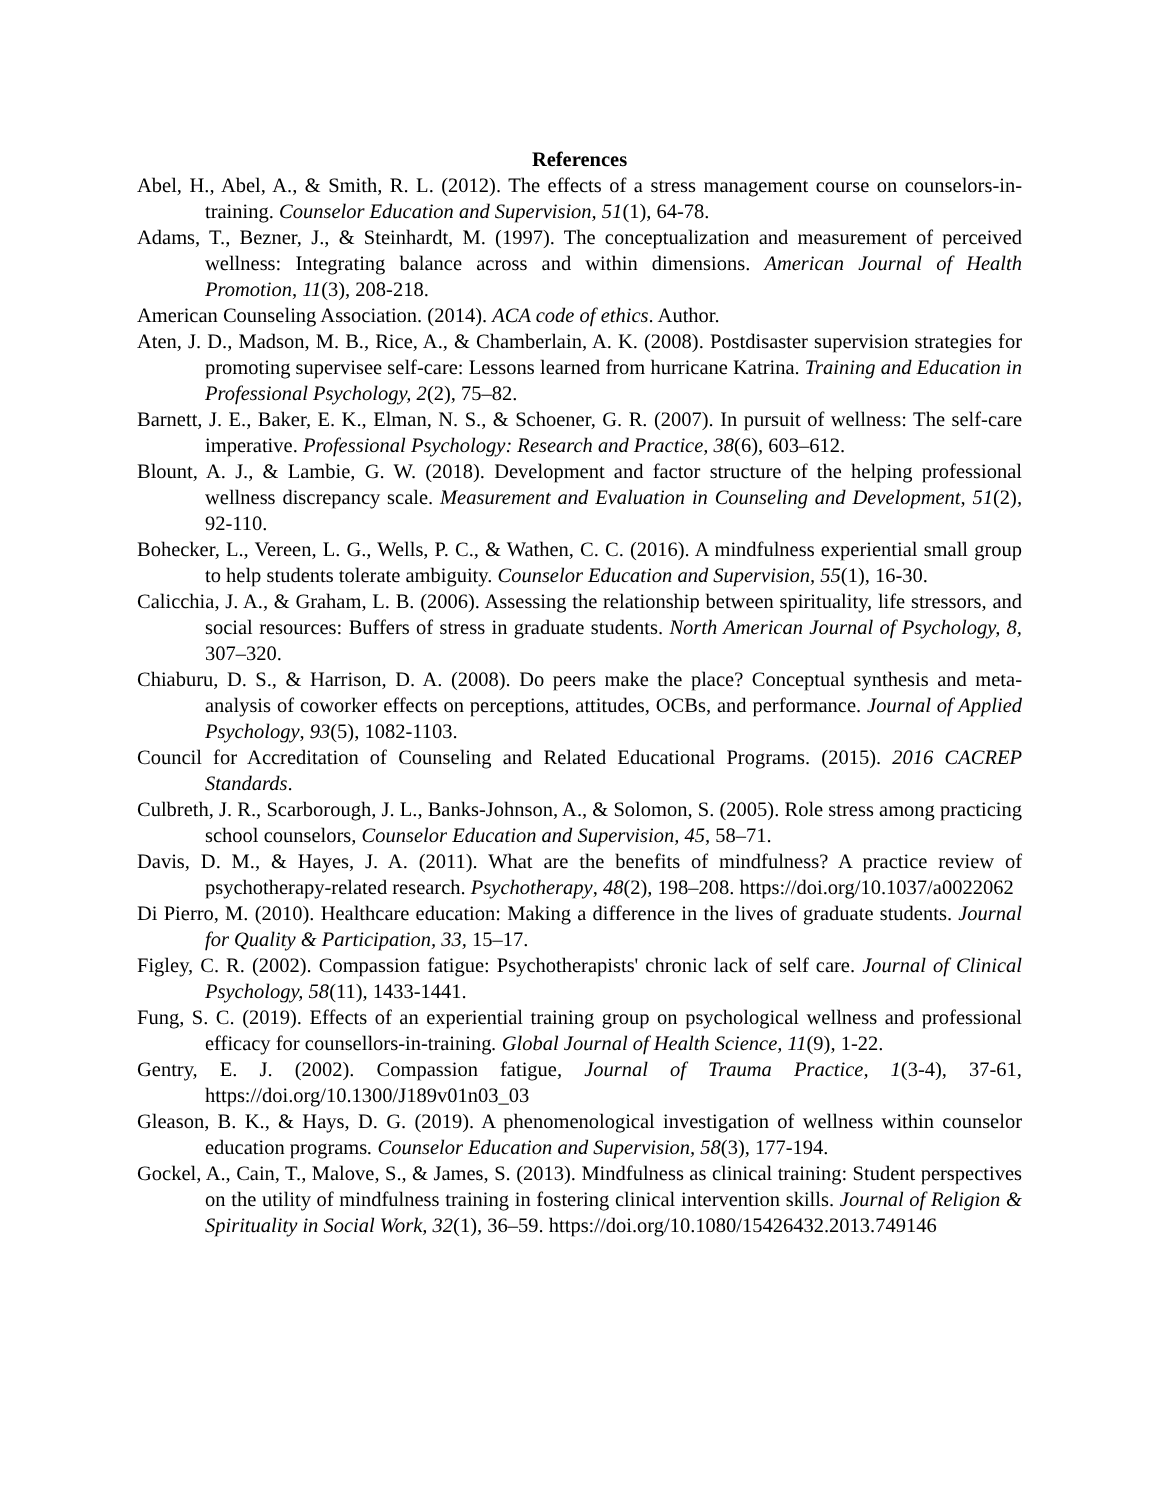References
Abel, H., Abel, A., & Smith, R. L. (2012). The effects of a stress management course on counselors-in-training. Counselor Education and Supervision, 51(1), 64-78.
Adams, T., Bezner, J., & Steinhardt, M. (1997). The conceptualization and measurement of perceived wellness: Integrating balance across and within dimensions. American Journal of Health Promotion, 11(3), 208-218.
American Counseling Association. (2014). ACA code of ethics. Author.
Aten, J. D., Madson, M. B., Rice, A., & Chamberlain, A. K. (2008). Postdisaster supervision strategies for promoting supervisee self-care: Lessons learned from hurricane Katrina. Training and Education in Professional Psychology, 2(2), 75–82.
Barnett, J. E., Baker, E. K., Elman, N. S., & Schoener, G. R. (2007). In pursuit of wellness: The self-care imperative. Professional Psychology: Research and Practice, 38(6), 603–612.
Blount, A. J., & Lambie, G. W. (2018). Development and factor structure of the helping professional wellness discrepancy scale. Measurement and Evaluation in Counseling and Development, 51(2), 92-110.
Bohecker, L., Vereen, L. G., Wells, P. C., & Wathen, C. C. (2016). A mindfulness experiential small group to help students tolerate ambiguity. Counselor Education and Supervision, 55(1), 16-30.
Calicchia, J. A., & Graham, L. B. (2006). Assessing the relationship between spirituality, life stressors, and social resources: Buffers of stress in graduate students. North American Journal of Psychology, 8, 307–320.
Chiaburu, D. S., & Harrison, D. A. (2008). Do peers make the place? Conceptual synthesis and meta-analysis of coworker effects on perceptions, attitudes, OCBs, and performance. Journal of Applied Psychology, 93(5), 1082-1103.
Council for Accreditation of Counseling and Related Educational Programs. (2015). 2016 CACREP Standards.
Culbreth, J. R., Scarborough, J. L., Banks-Johnson, A., & Solomon, S. (2005). Role stress among practicing school counselors, Counselor Education and Supervision, 45, 58–71.
Davis, D. M., & Hayes, J. A. (2011). What are the benefits of mindfulness? A practice review of psychotherapy-related research. Psychotherapy, 48(2), 198–208. https://doi.org/10.1037/a0022062
Di Pierro, M. (2010). Healthcare education: Making a difference in the lives of graduate students. Journal for Quality & Participation, 33, 15–17.
Figley, C. R. (2002). Compassion fatigue: Psychotherapists' chronic lack of self care. Journal of Clinical Psychology, 58(11), 1433-1441.
Fung, S. C. (2019). Effects of an experiential training group on psychological wellness and professional efficacy for counsellors-in-training. Global Journal of Health Science, 11(9), 1-22.
Gentry, E. J. (2002). Compassion fatigue, Journal of Trauma Practice, 1(3-4), 37-61, https://doi.org/10.1300/J189v01n03_03
Gleason, B. K., & Hays, D. G. (2019). A phenomenological investigation of wellness within counselor education programs. Counselor Education and Supervision, 58(3), 177-194.
Gockel, A., Cain, T., Malove, S., & James, S. (2013). Mindfulness as clinical training: Student perspectives on the utility of mindfulness training in fostering clinical intervention skills. Journal of Religion & Spirituality in Social Work, 32(1), 36–59. https://doi.org/10.1080/15426432.2013.749146